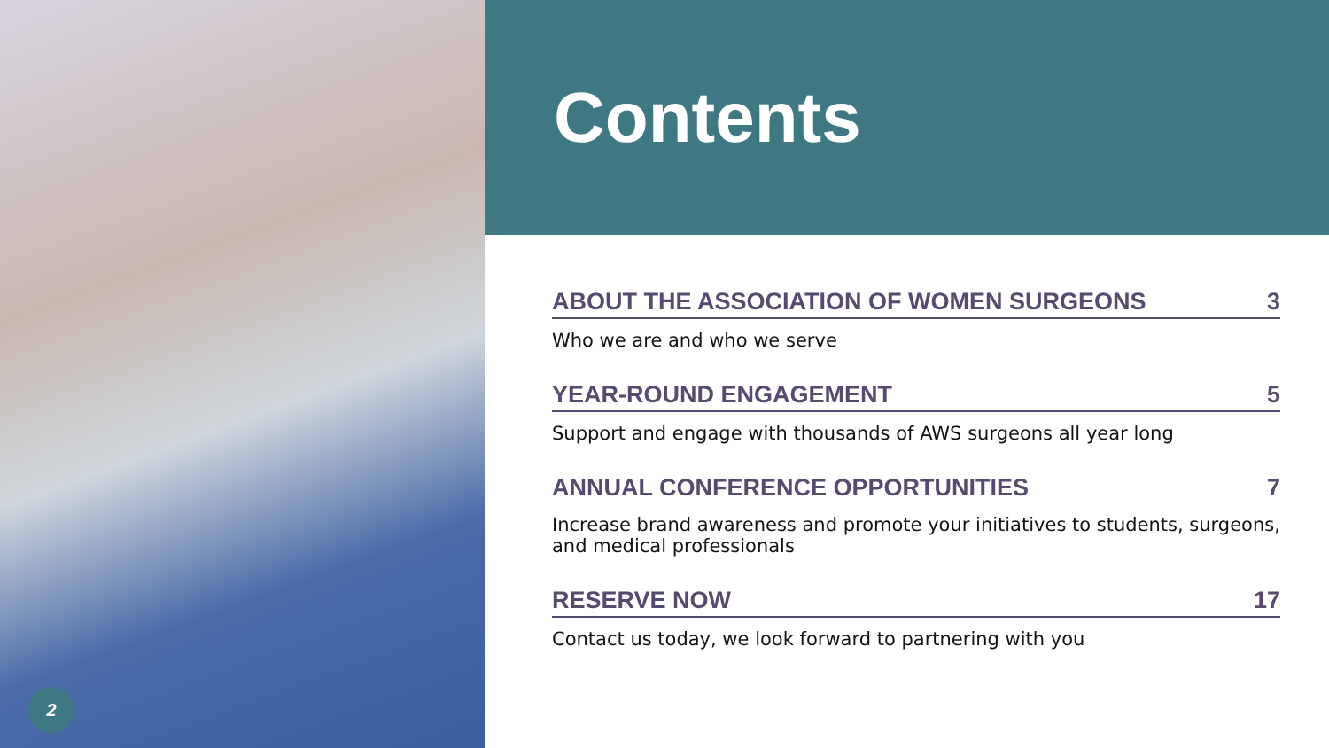2
Contents
ABOUT THE ASSOCIATION OF WOMEN SURGEONS 3
Who we are and who we serve
YEAR-ROUND ENGAGEMENT 5
Support and engage with thousands of AWS surgeons all year long
ANNUAL CONFERENCE OPPORTUNITIES 7
Increase brand awareness and promote your initiatives to students, surgeons, and medical professionals
RESERVE NOW 17
Contact us today, we look forward to partnering with you